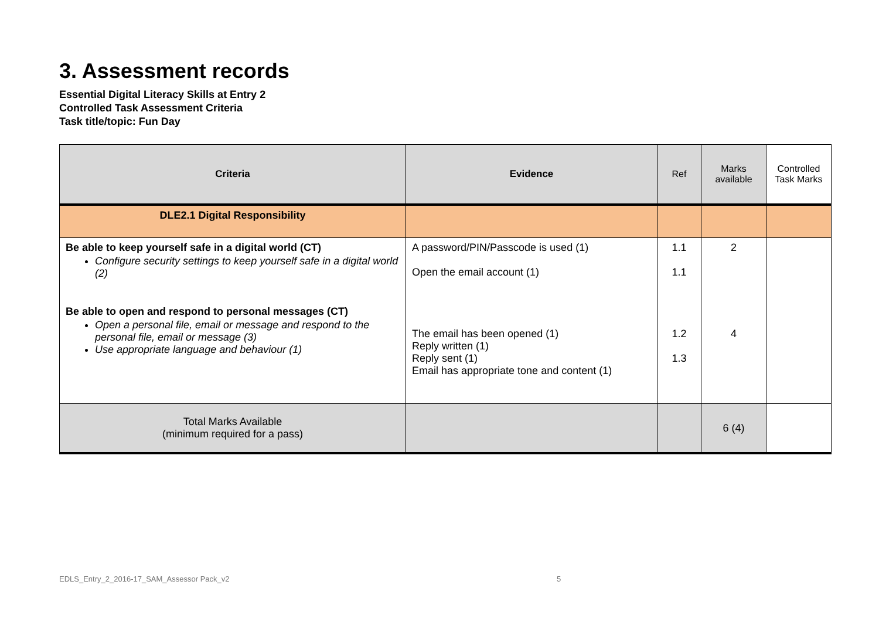3. Assessment records
Essential Digital Literacy Skills at Entry 2
Controlled Task Assessment Criteria
Task title/topic: Fun Day
| Criteria | Evidence | Ref | Marks available | Controlled Task Marks |
| --- | --- | --- | --- | --- |
| DLE2.1 Digital Responsibility | | | | |
| Be able to keep yourself safe in a digital world (CT) Configure security settings to keep yourself safe in a digital world (2) Be able to open and respond to personal messages (CT) Open a personal file, email or message and respond to the personal file, email or message (3) Use appropriate language and behaviour (1) | A password/PIN/Passcode is used (1) Open the email account (1) The email has been opened (1) Reply written (1) Reply sent (1) Email has appropriate tone and content (1) | 1.1 1.1 1.2 1.3 | 2 4 | |
| Total Marks Available (minimum required for a pass) | | | 6 (4) | |
EDLS_Entry_2_2016-17_SAM_Assessor Pack_v2
5